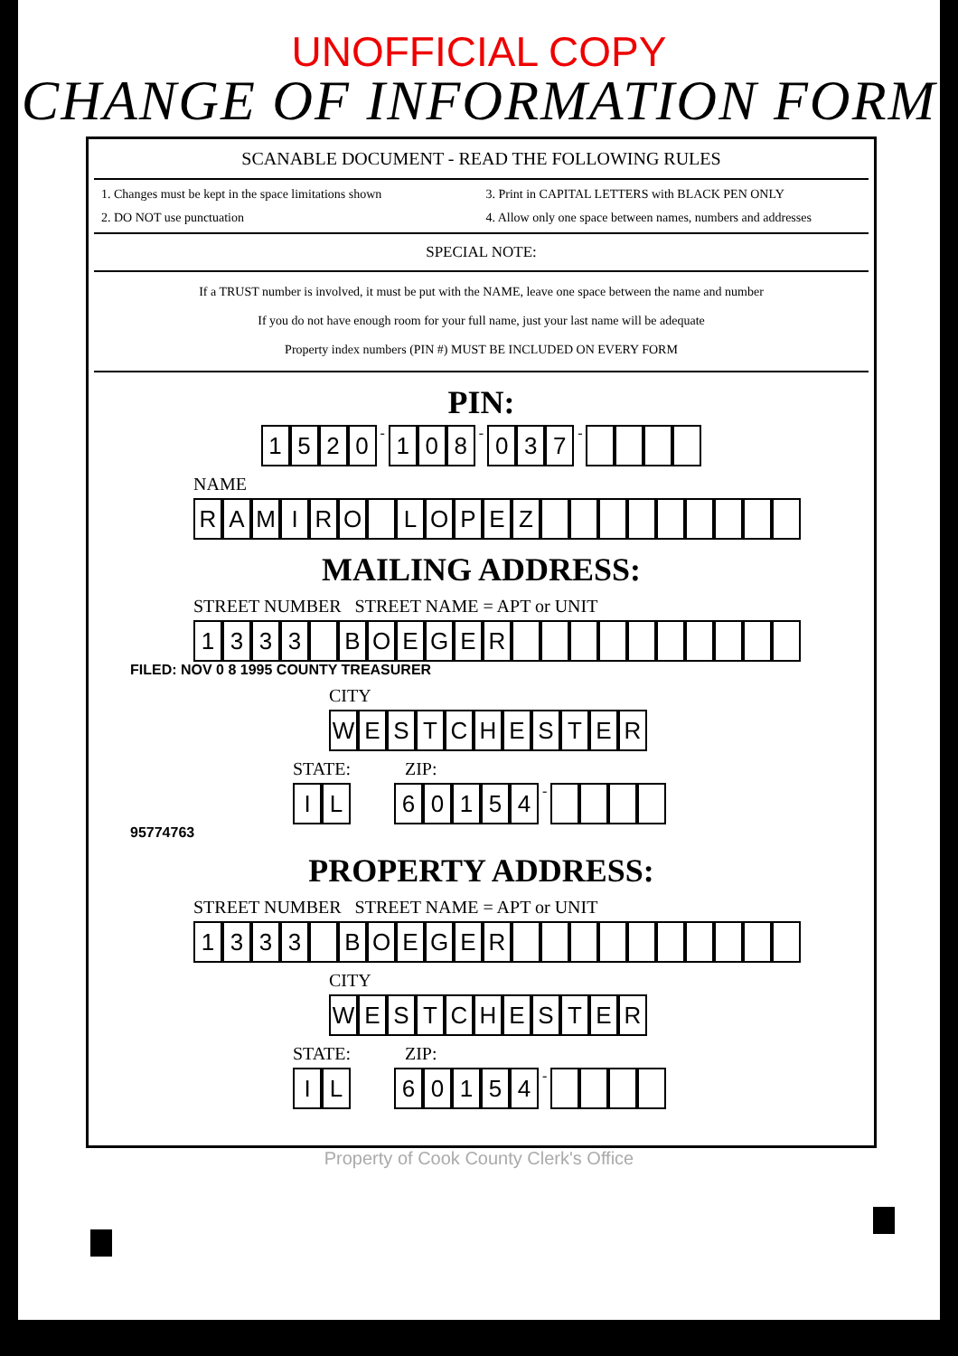UNOFFICIAL COPY
CHANGE OF INFORMATION FORM
SCANABLE DOCUMENT - READ THE FOLLOWING RULES
1. Changes must be kept in the space limitations shown
3. Print in CAPITAL LETTERS with BLACK PEN ONLY
2. DO NOT use punctuation
4. Allow only one space between names, numbers and addresses
SPECIAL NOTE:
If a TRUST number is involved, it must be put with the NAME, leave one space between the name and number
If you do not have enough room for your full name, just your last name will be adequate
Property index numbers (PIN #) MUST BE INCLUDED ON EVERY FORM
PIN:
1520 - 1 0 8 - 0 3 7 -
NAME
RAMIRO LOPEZ
MAILING ADDRESS:
STREET NUMBER STREET NAME = APT or UNIT
1333 BOEGER
FILED: NOV 0 8 1995 COUNTY TREASURER
CITY
WESTCHESTER
STATE: ZIP:
IL 60154 -
95774763
PROPERTY ADDRESS:
STREET NUMBER STREET NAME = APT or UNIT
1333 BOEGER
CITY
WESTCHESTER
STATE: ZIP:
IL 60154 -
Property of Cook County Clerk's Office